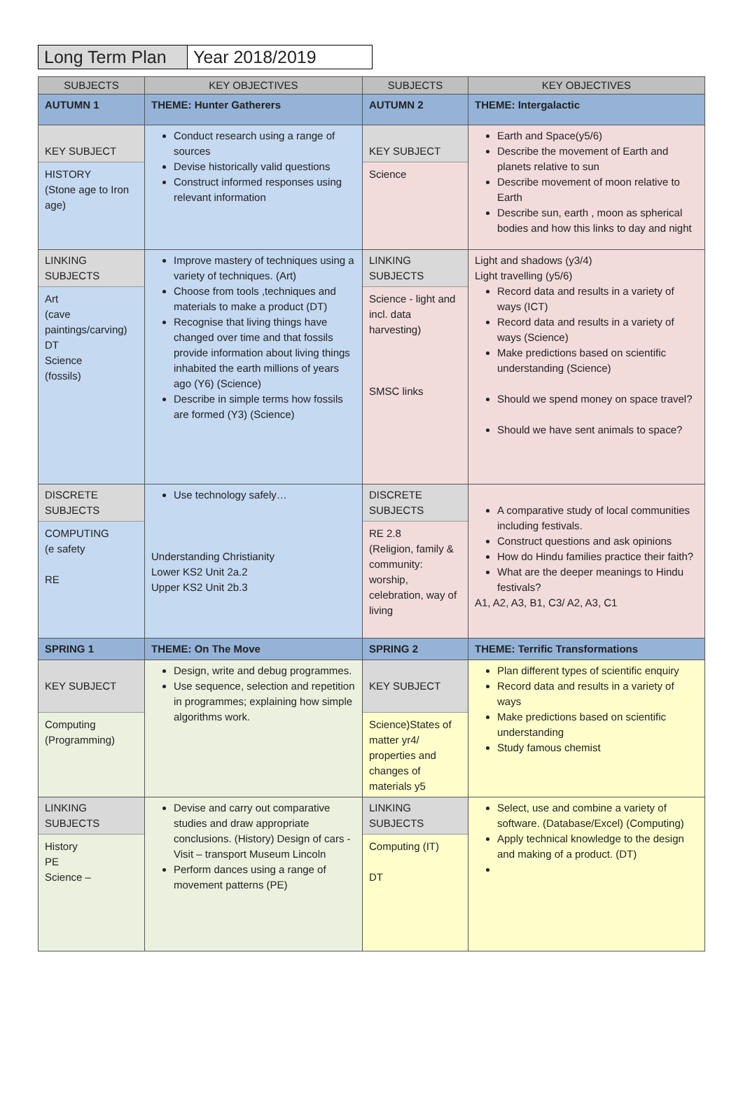Long Term Plan
Year 2018/2019
| SUBJECTS | KEY OBJECTIVES | SUBJECTS | KEY OBJECTIVES |
| --- | --- | --- | --- |
| AUTUMN 1 | THEME: Hunter Gatherers | AUTUMN 2 | THEME: Intergalactic |
| KEY SUBJECT HISTORY (Stone age to Iron age) | Conduct research using a range of sources Devise historically valid questions Construct informed responses using relevant information | KEY SUBJECT Science | Earth and Space(y5/6) Describe the movement of Earth and planets relative to sun Describe movement of moon relative to Earth Describe sun, earth , moon as spherical bodies and how this links to day and night |
| LINKING SUBJECTS Art (cave paintings/carving) DT Science (fossils) | Improve mastery of techniques using a variety of techniques. (Art) Choose from tools ,techniques and materials to make a product (DT) Recognise that living things have changed over time and that fossils provide information about living things inhabited the earth millions of years ago (Y6) (Science) Describe in simple terms how fossils are formed (Y3) (Science) | LINKING SUBJECTS Science - light and incl. data harvesting) SMSC links | Light and shadows (y3/4) Light travelling (y5/6) Record data and results in a variety of ways (ICT) Record data and results in a variety of ways (Science) Make predictions based on scientific understanding (Science) Should we spend money on space travel? Should we have sent animals to space? |
| DISCRETE SUBJECTS COMPUTING (e safety RE | Use technology safely… Understanding Christianity Lower KS2 Unit 2a.2 Upper KS2 Unit 2b.3 | DISCRETE SUBJECTS RE 2.8 (Religion, family & community: worship, celebration, way of living | A comparative study of local communities including festivals. Construct questions and ask opinions How do Hindu families practice their faith? What are the deeper meanings to Hindu festivals? A1, A2, A3, B1, C3/ A2, A3, C1 |
| SPRING 1 | THEME: On The Move | SPRING 2 | THEME: Terrific Transformations |
| KEY SUBJECT Computing (Programming) | Design, write and debug programmes. Use sequence, selection and repetition in programmes; explaining how simple algorithms work. | KEY SUBJECT Science)States of matter yr4/ properties and changes of materials y5 | Plan different types of scientific enquiry Record data and results in a variety of ways Make predictions based on scientific understanding Study famous chemist |
| LINKING SUBJECTS History PE Science – | Devise and carry out comparative studies and draw appropriate conclusions. (History) Design of cars - Visit – transport Museum Lincoln Perform dances using a range of movement patterns (PE) | LINKING SUBJECTS Computing (IT) DT | Select, use and combine a variety of software. (Database/Excel) (Computing) Apply technical knowledge to the design and making of a product. (DT) |